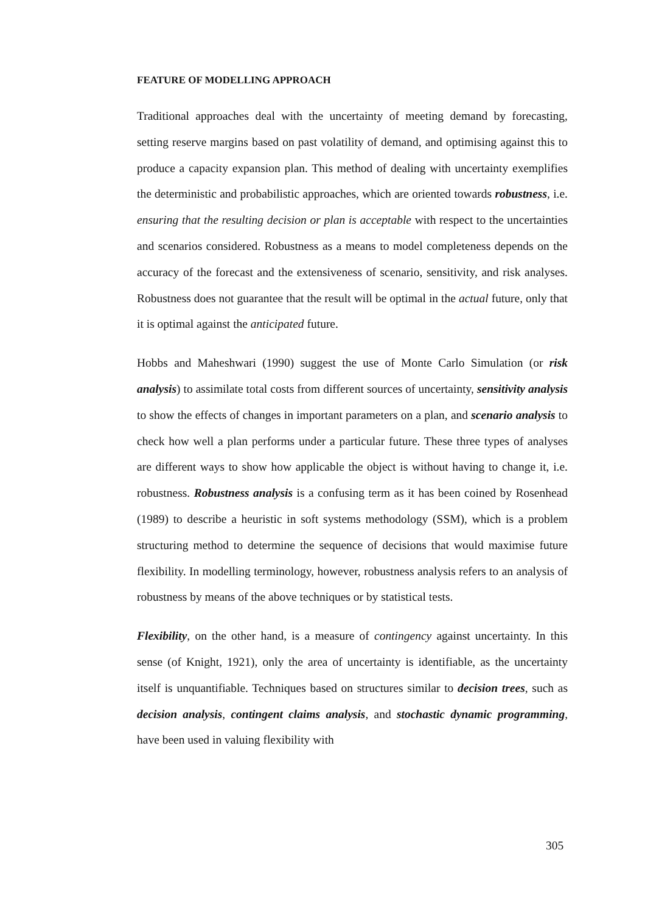FEATURE OF MODELLING APPROACH
Traditional approaches deal with the uncertainty of meeting demand by forecasting, setting reserve margins based on past volatility of demand, and optimising against this to produce a capacity expansion plan. This method of dealing with uncertainty exemplifies the deterministic and probabilistic approaches, which are oriented towards robustness, i.e. ensuring that the resulting decision or plan is acceptable with respect to the uncertainties and scenarios considered. Robustness as a means to model completeness depends on the accuracy of the forecast and the extensiveness of scenario, sensitivity, and risk analyses. Robustness does not guarantee that the result will be optimal in the actual future, only that it is optimal against the anticipated future.
Hobbs and Maheshwari (1990) suggest the use of Monte Carlo Simulation (or risk analysis) to assimilate total costs from different sources of uncertainty, sensitivity analysis to show the effects of changes in important parameters on a plan, and scenario analysis to check how well a plan performs under a particular future. These three types of analyses are different ways to show how applicable the object is without having to change it, i.e. robustness. Robustness analysis is a confusing term as it has been coined by Rosenhead (1989) to describe a heuristic in soft systems methodology (SSM), which is a problem structuring method to determine the sequence of decisions that would maximise future flexibility. In modelling terminology, however, robustness analysis refers to an analysis of robustness by means of the above techniques or by statistical tests.
Flexibility, on the other hand, is a measure of contingency against uncertainty. In this sense (of Knight, 1921), only the area of uncertainty is identifiable, as the uncertainty itself is unquantifiable. Techniques based on structures similar to decision trees, such as decision analysis, contingent claims analysis, and stochastic dynamic programming, have been used in valuing flexibility with
305